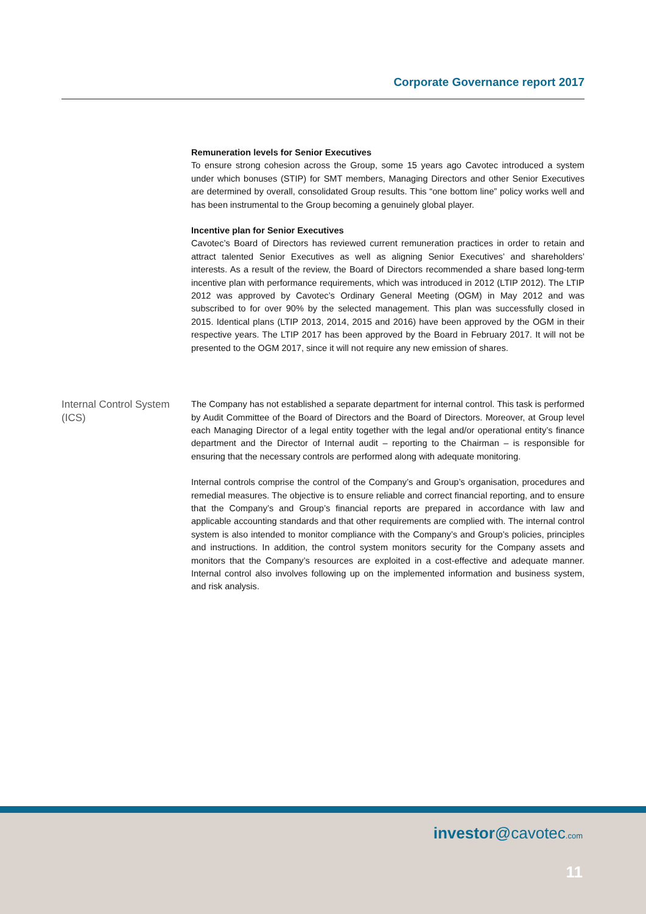Corporate Governance report 2017
Remuneration levels for Senior Executives
To ensure strong cohesion across the Group, some 15 years ago Cavotec introduced a system under which bonuses (STIP) for SMT members, Managing Directors and other Senior Executives are determined by overall, consolidated Group results. This “one bottom line” policy works well and has been instrumental to the Group becoming a genuinely global player.
Incentive plan for Senior Executives
Cavotec’s Board of Directors has reviewed current remuneration practices in order to retain and attract talented Senior Executives as well as aligning Senior Executives’ and shareholders’ interests. As a result of the review, the Board of Directors recommended a share based long-term incentive plan with performance requirements, which was introduced in 2012 (LTIP 2012). The LTIP 2012 was approved by Cavotec’s Ordinary General Meeting (OGM) in May 2012 and was subscribed to for over 90% by the selected management. This plan was successfully closed in 2015. Identical plans (LTIP 2013, 2014, 2015 and 2016) have been approved by the OGM in their respective years. The LTIP 2017 has been approved by the Board in February 2017. It will not be presented to the OGM 2017, since it will not require any new emission of shares.
Internal Control System (ICS)
The Company has not established a separate department for internal control. This task is performed by Audit Committee of the Board of Directors and the Board of Directors. Moreover, at Group level each Managing Director of a legal entity together with the legal and/or operational entity’s finance department and the Director of Internal audit – reporting to the Chairman – is responsible for ensuring that the necessary controls are performed along with adequate monitoring.
Internal controls comprise the control of the Company’s and Group’s organisation, procedures and remedial measures. The objective is to ensure reliable and correct financial reporting, and to ensure that the Company’s and Group’s financial reports are prepared in accordance with law and applicable accounting standards and that other requirements are complied with. The internal control system is also intended to monitor compliance with the Company’s and Group’s policies, principles and instructions. In addition, the control system monitors security for the Company assets and monitors that the Company’s resources are exploited in a cost-effective and adequate manner. Internal control also involves following up on the implemented information and business system, and risk analysis.
investor@cavotec.com
11